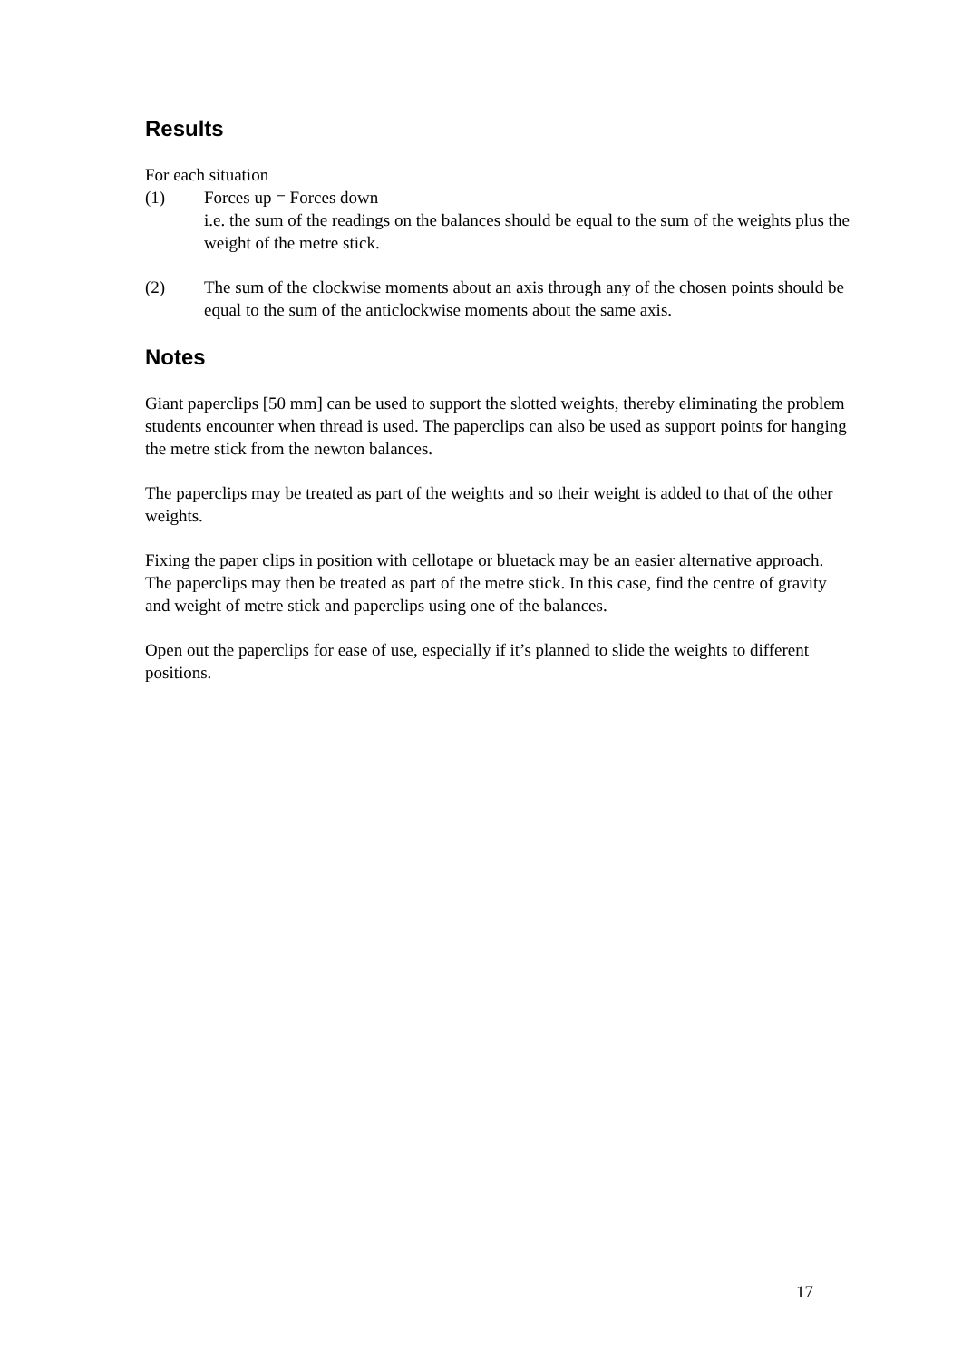Results
For each situation
(1) Forces up = Forces down
i.e. the sum of the readings on the balances should be equal to the sum of the weights plus the weight of the metre stick.
(2) The sum of the clockwise moments about an axis through any of the chosen points should be equal to the sum of the anticlockwise moments about the same axis.
Notes
Giant paperclips [50 mm] can be used to support the slotted weights, thereby eliminating the problem students encounter when thread is used. The paperclips can also be used as support points for hanging the metre stick from the newton balances.
The paperclips may be treated as part of the weights and so their weight is added to that of the other weights.
Fixing the paper clips in position with cellotape or bluetack may be an easier alternative approach. The paperclips may then be treated as part of the metre stick. In this case, find the centre of gravity and weight of metre stick and paperclips using one of the balances.
Open out the paperclips for ease of use, especially if it’s planned to slide the weights to different positions.
17